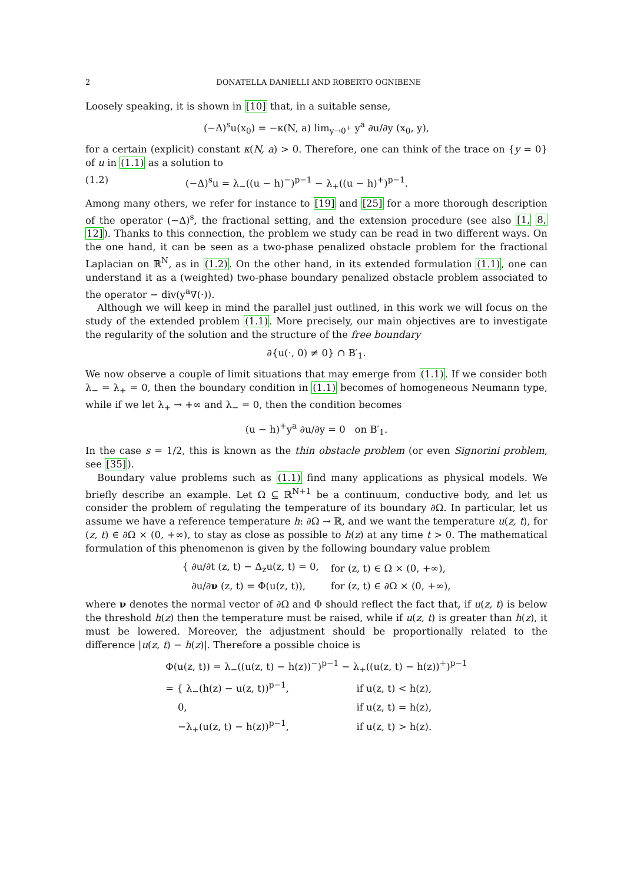2 DONATELLA DANIELLI AND ROBERTO OGNIBENE
Loosely speaking, it is shown in [10] that, in a suitable sense,
(−Δ)<sup>s</sup>u(x<sub>0</sub>) = −κ(N, a) lim<sub>y→0<sup>+</sup></sub> y<sup>a</sup> ∂u/∂y (x<sub>0</sub>, y),
for a certain (explicit) constant κ(N, a) > 0. Therefore, one can think of the trace on {y = 0} of u in (1.1) as a solution to
(1.2) (−Δ)<sup>s</sup>u = λ<sub>−</sub>((u − h)<sup>−</sup>)<sup>p−1</sup> − λ<sub>+</sub>((u − h)<sup>+</sup>)<sup>p−1</sup>.
Among many others, we refer for instance to [19] and [25] for a more thorough description of the operator (−Δ)<sup>s</sup>, the fractional setting, and the extension procedure (see also [1, 8, 12]). Thanks to this connection, the problem we study can be read in two different ways. On the one hand, it can be seen as a two-phase penalized obstacle problem for the fractional Laplacian on ℝ<sup>N</sup>, as in (1.2). On the other hand, in its extended formulation (1.1), one can understand it as a (weighted) two-phase boundary penalized obstacle problem associated to the operator − div(y<sup>a</sup>∇(·)).
Although we will keep in mind the parallel just outlined, in this work we will focus on the study of the extended problem (1.1). More precisely, our main objectives are to investigate the regularity of the solution and the structure of the free boundary
∂{u(·, 0) ≠ 0} ∩ B′<sub>1</sub>.
We now observe a couple of limit situations that may emerge from (1.1). If we consider both λ<sub>−</sub> = λ<sub>+</sub> = 0, then the boundary condition in (1.1) becomes of homogeneous Neumann type, while if we let λ<sub>+</sub> → +∞ and λ<sub>−</sub> = 0, then the condition becomes
(u − h)<sup>+</sup>y<sup>a</sup> ∂u/∂y = 0 on B′<sub>1</sub>.
In the case s = 1/2, this is known as the thin obstacle problem (or even Signorini problem, see [35]).
Boundary value problems such as (1.1) find many applications as physical models. We briefly describe an example. Let Ω ⊆ ℝ<sup>N+1</sup> be a continuum, conductive body, and let us consider the problem of regulating the temperature of its boundary ∂Ω. In particular, let us assume we have a reference temperature h: ∂Ω → ℝ, and we want the temperature u(z, t), for (z, t) ∈ ∂Ω × (0, +∞), to stay as close as possible to h(z) at any time t > 0. The mathematical formulation of this phenomenon is given by the following boundary value problem
| { ∂u/∂t (z, t) − Δ<sub>z</sub>u(z, t) = 0, | for (z, t) ∈ Ω × (0, +∞), |
| ∂u/∂ ν (z, t) = Φ(u(z, t)), | for (z, t) ∈ ∂Ω × (0, +∞), |
where ν denotes the normal vector of ∂Ω and Φ should reflect the fact that, if u(z, t) is below the threshold h(z) then the temperature must be raised, while if u(z, t) is greater than h(z), it must be lowered. Moreover, the adjustment should be proportionally related to the difference |u(z, t) − h(z)|. Therefore a possible choice is
| Φ(u(z, t)) = λ<sub>−</sub>((u(z, t) − h(z))<sup>−</sup>)<sup>p−1</sup> − λ<sub>+</sub>((u(z, t) − h(z))<sup>+</sup>)<sup>p−1</sup> | |
| = { λ<sub>−</sub>(h(z) − u(z, t))<sup>p−1</sup>, | if u(z, t) < h(z), |
| 0, | if u(z, t) = h(z), |
| −λ<sub>+</sub>(u(z, t) − h(z))<sup>p−1</sup>, | if u(z, t) > h(z). |